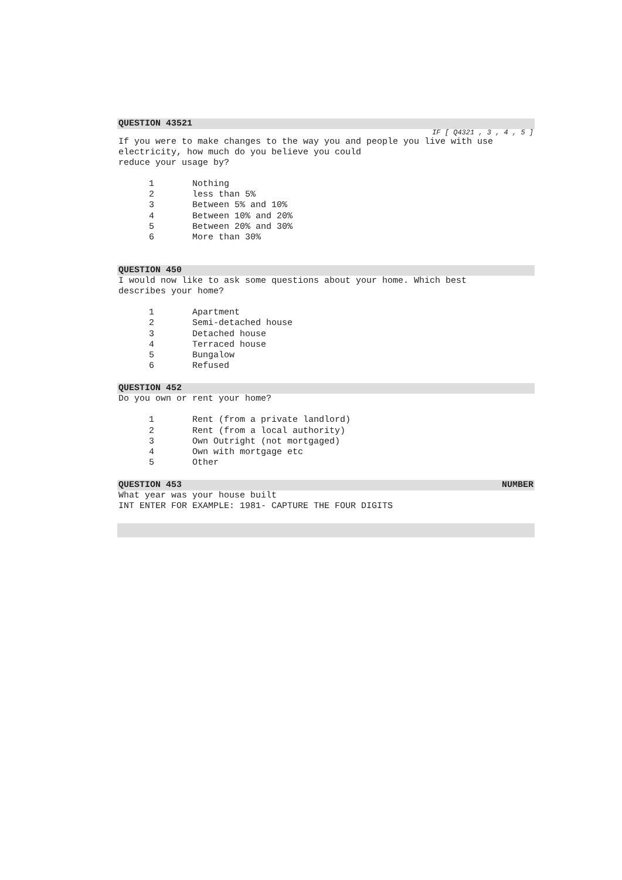QUESTION 43521
IF [ Q4321 , 3 , 4 , 5 ]
If you were to make changes to the way you and people you live with use
electricity, how much do you believe you could
reduce your usage by?
| 1 | Nothing |
| 2 | less than 5% |
| 3 | Between 5% and 10% |
| 4 | Between 10% and 20% |
| 5 | Between 20% and 30% |
| 6 | More than 30% |
QUESTION 450
I would now like to ask some questions about your home. Which best
describes your home?
| 1 | Apartment |
| 2 | Semi-detached house |
| 3 | Detached house |
| 4 | Terraced house |
| 5 | Bungalow |
| 6 | Refused |
QUESTION 452
Do you own or rent your home?
| 1 | Rent (from a private landlord) |
| 2 | Rent (from a local authority) |
| 3 | Own Outright (not mortgaged) |
| 4 | Own with mortgage etc |
| 5 | Other |
QUESTION 453 NUMBER
What year was your house built
INT ENTER FOR EXAMPLE: 1981- CAPTURE THE FOUR DIGITS